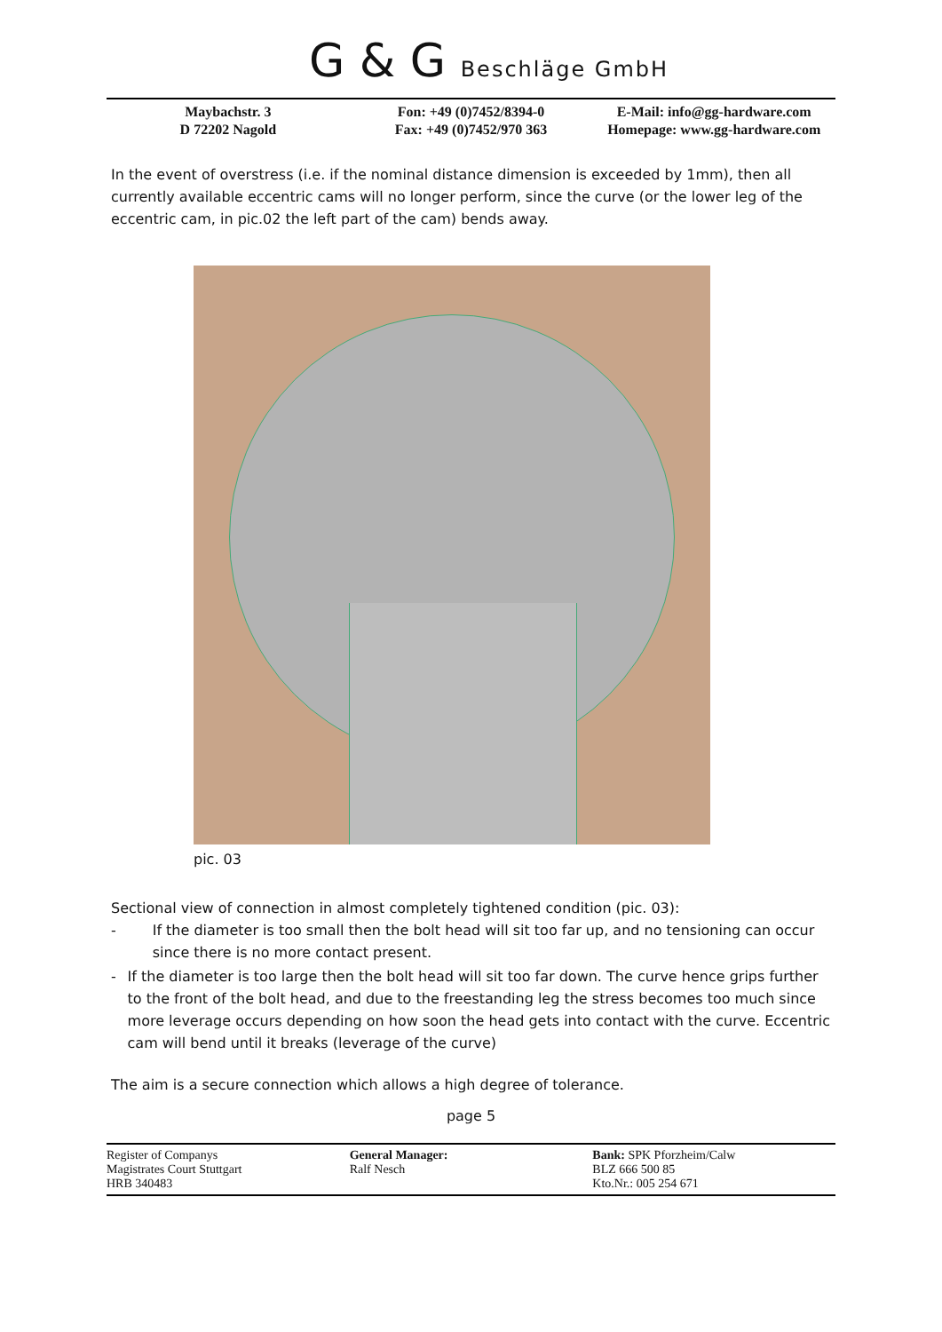G & G Beschläge GmbH
Maybachstr. 3
D 72202 Nagold
Fon: +49 (0)7452/8394-0
Fax: +49 (0)7452/970 363
E-Mail: info@gg-hardware.com
Homepage: www.gg-hardware.com
In the event of overstress (i.e. if the nominal distance dimension is exceeded by 1mm), then all currently available eccentric cams will no longer perform, since the curve (or the lower leg of the eccentric cam, in pic.02 the left part of the cam) bends away.
pic. 03
Sectional view of connection in almost completely tightened condition (pic. 03):
- If the diameter is too small then the bolt head will sit too far up, and no tensioning can occur since there is no more contact present.
- If the diameter is too large then the bolt head will sit too far down. The curve hence grips further to the front of the bolt head, and due to the freestanding leg the stress becomes too much since more leverage occurs depending on how soon the head gets into contact with the curve. Eccentric cam will bend until it breaks (leverage of the curve)
The aim is a secure connection which allows a high degree of tolerance.
page 5
Register of Companys
Magistrates Court Stuttgart
HRB 340483
General Manager:
Ralf Nesch
Bank: SPK Pforzheim/Calw
BLZ 666 500 85
Kto.Nr.: 005 254 671